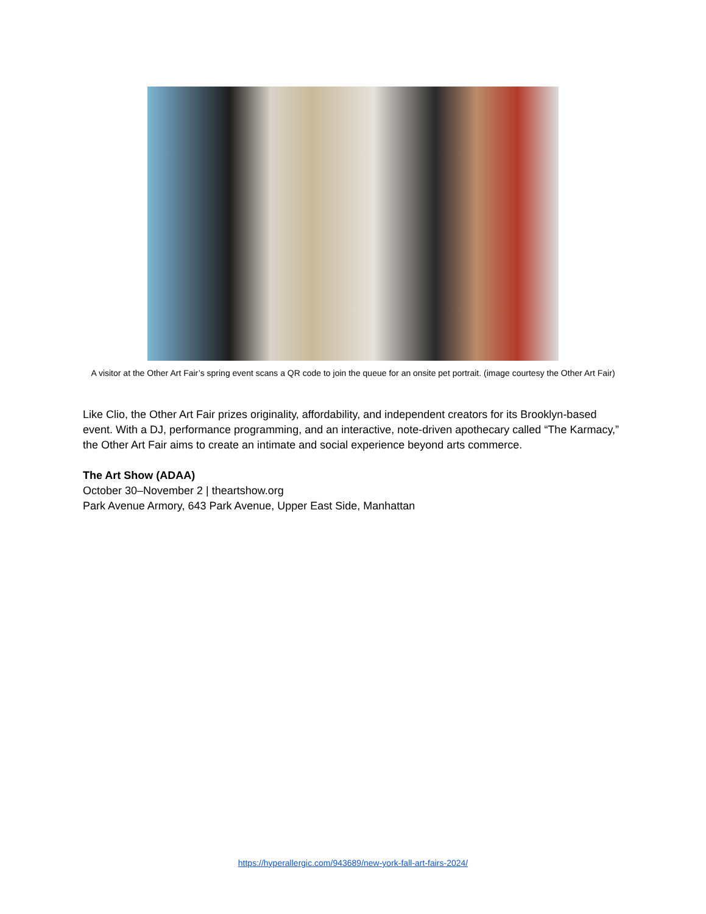A visitor at the Other Art Fair’s spring event scans a QR code to join the queue for an onsite pet portrait. (image courtesy the Other Art Fair)
Like Clio, the Other Art Fair prizes originality, affordability, and independent creators for its Brooklyn-based event. With a DJ, performance programming, and an interactive, note-driven apothecary called “The Karmacy,” the Other Art Fair aims to create an intimate and social experience beyond arts commerce.
The Art Show (ADAA)
October 30–November 2 | theartshow.org
Park Avenue Armory, 643 Park Avenue, Upper East Side, Manhattan
https://hyperallergic.com/943689/new-york-fall-art-fairs-2024/